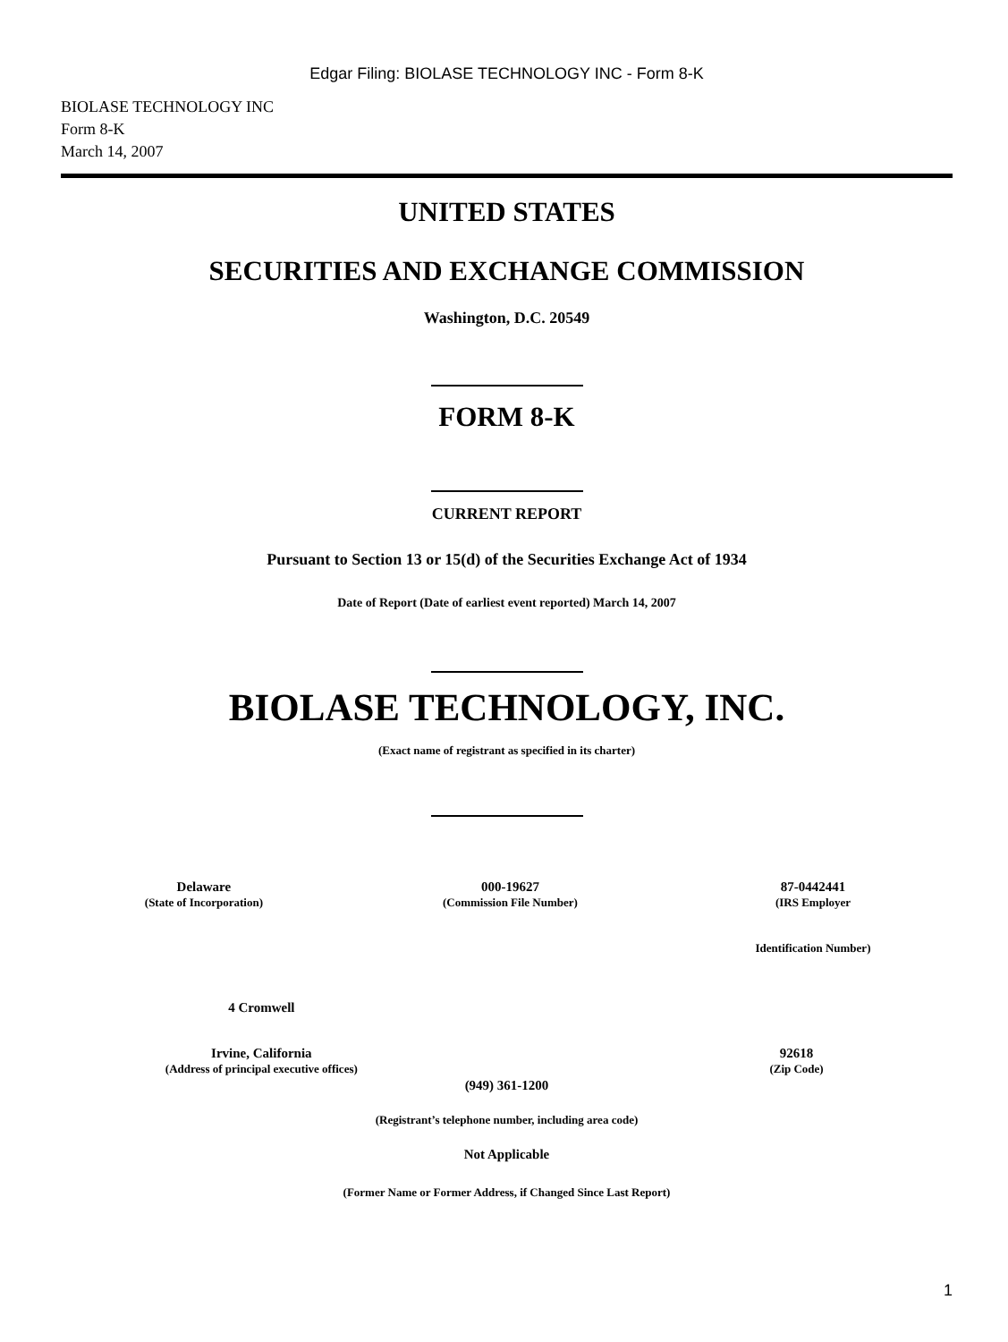Edgar Filing: BIOLASE TECHNOLOGY INC - Form 8-K
BIOLASE TECHNOLOGY INC
Form 8-K
March 14, 2007
UNITED STATES
SECURITIES AND EXCHANGE COMMISSION
Washington, D.C. 20549
FORM 8-K
CURRENT REPORT
Pursuant to Section 13 or 15(d) of the Securities Exchange Act of 1934
Date of Report (Date of earliest event reported) March 14, 2007
BIOLASE TECHNOLOGY, INC.
(Exact name of registrant as specified in its charter)
| Delaware (State of Incorporation) | 000-19627 (Commission File Number) | 87-0442441 (IRS Employer Identification Number) |
| 4 Cromwell Irvine, California (Address of principal executive offices) | | 92618 (Zip Code) |
(949) 361-1200
(Registrant’s telephone number, including area code)
Not Applicable
(Former Name or Former Address, if Changed Since Last Report)
1